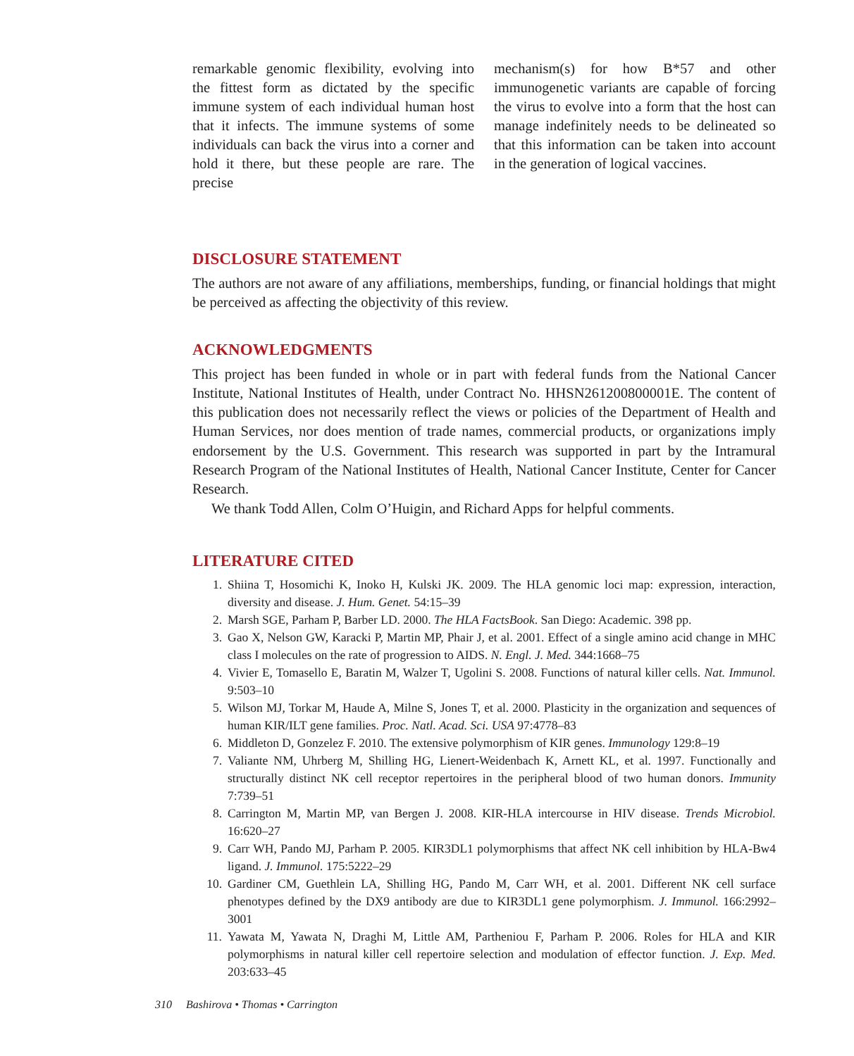remarkable genomic flexibility, evolving into the fittest form as dictated by the specific immune system of each individual human host that it infects. The immune systems of some individuals can back the virus into a corner and hold it there, but these people are rare. The precise
mechanism(s) for how B*57 and other immunogenetic variants are capable of forcing the virus to evolve into a form that the host can manage indefinitely needs to be delineated so that this information can be taken into account in the generation of logical vaccines.
DISCLOSURE STATEMENT
The authors are not aware of any affiliations, memberships, funding, or financial holdings that might be perceived as affecting the objectivity of this review.
ACKNOWLEDGMENTS
This project has been funded in whole or in part with federal funds from the National Cancer Institute, National Institutes of Health, under Contract No. HHSN261200800001E. The content of this publication does not necessarily reflect the views or policies of the Department of Health and Human Services, nor does mention of trade names, commercial products, or organizations imply endorsement by the U.S. Government. This research was supported in part by the Intramural Research Program of the National Institutes of Health, National Cancer Institute, Center for Cancer Research.
We thank Todd Allen, Colm O’Huigin, and Richard Apps for helpful comments.
LITERATURE CITED
1. Shiina T, Hosomichi K, Inoko H, Kulski JK. 2009. The HLA genomic loci map: expression, interaction, diversity and disease. J. Hum. Genet. 54:15–39
2. Marsh SGE, Parham P, Barber LD. 2000. The HLA FactsBook. San Diego: Academic. 398 pp.
3. Gao X, Nelson GW, Karacki P, Martin MP, Phair J, et al. 2001. Effect of a single amino acid change in MHC class I molecules on the rate of progression to AIDS. N. Engl. J. Med. 344:1668–75
4. Vivier E, Tomasello E, Baratin M, Walzer T, Ugolini S. 2008. Functions of natural killer cells. Nat. Immunol. 9:503–10
5. Wilson MJ, Torkar M, Haude A, Milne S, Jones T, et al. 2000. Plasticity in the organization and sequences of human KIR/ILT gene families. Proc. Natl. Acad. Sci. USA 97:4778–83
6. Middleton D, Gonzelez F. 2010. The extensive polymorphism of KIR genes. Immunology 129:8–19
7. Valiante NM, Uhrberg M, Shilling HG, Lienert-Weidenbach K, Arnett KL, et al. 1997. Functionally and structurally distinct NK cell receptor repertoires in the peripheral blood of two human donors. Immunity 7:739–51
8. Carrington M, Martin MP, van Bergen J. 2008. KIR-HLA intercourse in HIV disease. Trends Microbiol. 16:620–27
9. Carr WH, Pando MJ, Parham P. 2005. KIR3DL1 polymorphisms that affect NK cell inhibition by HLA-Bw4 ligand. J. Immunol. 175:5222–29
10. Gardiner CM, Guethlein LA, Shilling HG, Pando M, Carr WH, et al. 2001. Different NK cell surface phenotypes defined by the DX9 antibody are due to KIR3DL1 gene polymorphism. J. Immunol. 166:2992–3001
11. Yawata M, Yawata N, Draghi M, Little AM, Partheniou F, Parham P. 2006. Roles for HLA and KIR polymorphisms in natural killer cell repertoire selection and modulation of effector function. J. Exp. Med. 203:633–45
310 Bashirova • Thomas • Carrington